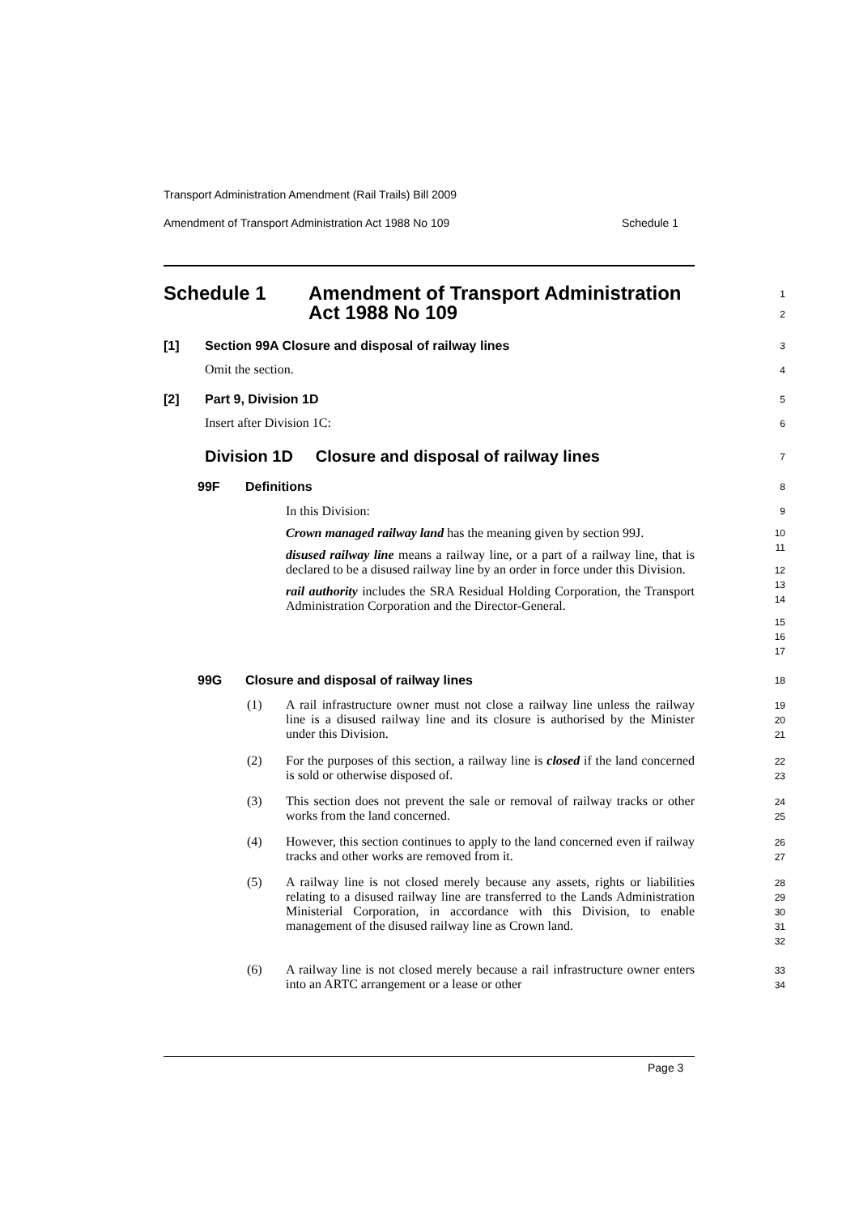Transport Administration Amendment (Rail Trails) Bill 2009
Amendment of Transport Administration Act 1988 No 109 Schedule 1
Schedule 1
Amendment of Transport Administration Act 1988 No 109
1
2
[1]
Section 99A Closure and disposal of railway lines
3
Omit the section. 4
[2] Part 9, Division 1D 5
Insert after Division 1C: 6
Division 1D Closure and disposal of railway lines
7
99F Definitions 8
In this Division:
Crown managed railway land has the meaning given by section 99J.
disused railway line means a railway line, or a part of a railway line, that is declared to be a disused railway line by an order in force under this Division.
rail authority includes the SRA Residual Holding Corporation, the Transport Administration Corporation and the Director-General.
9
10
11
12
13
14
15
16
17
99G
Closure and disposal of railway lines
18
(1)
A rail infrastructure owner must not close a railway line unless the railway line is a disused railway line and its closure is authorised by the Minister under this Division.
19
20
21
(2)
For the purposes of this section, a railway line is closed if the land concerned is sold or otherwise disposed of.
22
23
(3)
This section does not prevent the sale or removal of railway tracks or other works from the land concerned.
24
25
(4)
However, this section continues to apply to the land concerned even if railway tracks and other works are removed from it.
26
27
(5)
A railway line is not closed merely because any assets, rights or liabilities relating to a disused railway line are transferred to the Lands Administration Ministerial Corporation, in accordance with this Division, to enable management of the disused railway line as Crown land.
28
29
30
31
32
(6)
A railway line is not closed merely because a rail infrastructure owner enters into an ARTC arrangement or a lease or other
33
34
Page 3